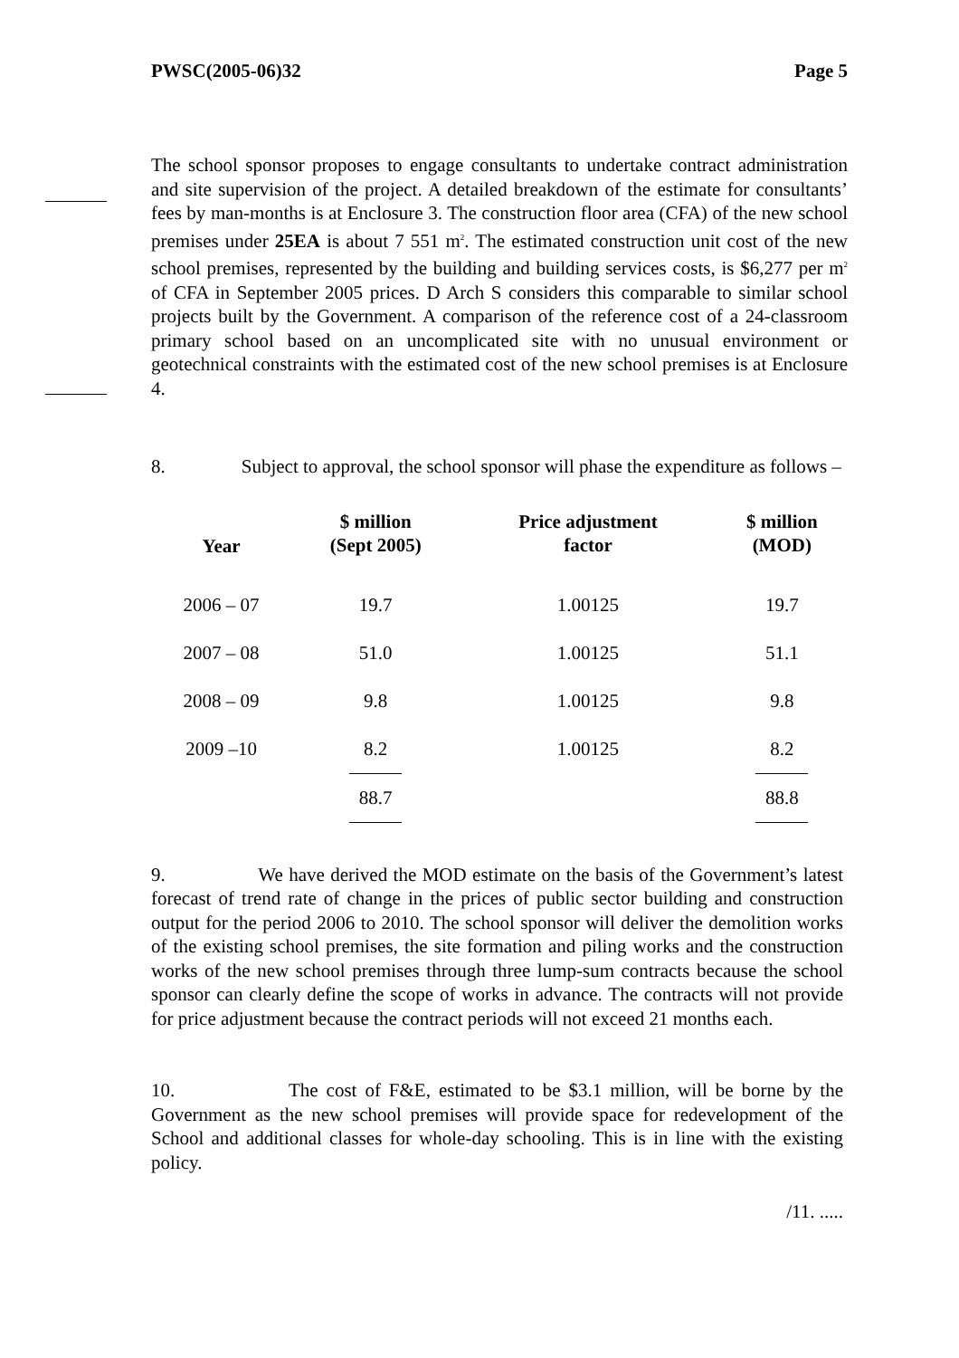PWSC(2005-06)32 Page 5
The school sponsor proposes to engage consultants to undertake contract administration and site supervision of the project. A detailed breakdown of the estimate for consultants’ fees by man-months is at Enclosure 3. The construction floor area (CFA) of the new school premises under 25EA is about 7 551 m<sup>2</sup>. The estimated construction unit cost of the new school premises, represented by the building and building services costs, is $6,277 per m<sup>2</sup> of CFA in September 2005 prices. D Arch S considers this comparable to similar school projects built by the Government. A comparison of the reference cost of a 24-classroom primary school based on an uncomplicated site with no unusual environment or geotechnical constraints with the estimated cost of the new school premises is at Enclosure 4.
8. Subject to approval, the school sponsor will phase the expenditure as follows –
| Year | $ million (Sept 2005) | Price adjustment factor | $ million (MOD) |
| --- | --- | --- | --- |
| 2006 – 07 | 19.7 | 1.00125 | 19.7 |
| 2007 – 08 | 51.0 | 1.00125 | 51.1 |
| 2008 – 09 | 9.8 | 1.00125 | 9.8 |
| 2009 –10 | 8.2 | 1.00125 | 8.2 |
| | 88.7 | | 88.8 |
9. We have derived the MOD estimate on the basis of the Government’s latest forecast of trend rate of change in the prices of public sector building and construction output for the period 2006 to 2010. The school sponsor will deliver the demolition works of the existing school premises, the site formation and piling works and the construction works of the new school premises through three lump-sum contracts because the school sponsor can clearly define the scope of works in advance. The contracts will not provide for price adjustment because the contract periods will not exceed 21 months each.
10. The cost of F&E, estimated to be $3.1 million, will be borne by the Government as the new school premises will provide space for redevelopment of the School and additional classes for whole-day schooling. This is in line with the existing policy.
/11. .....